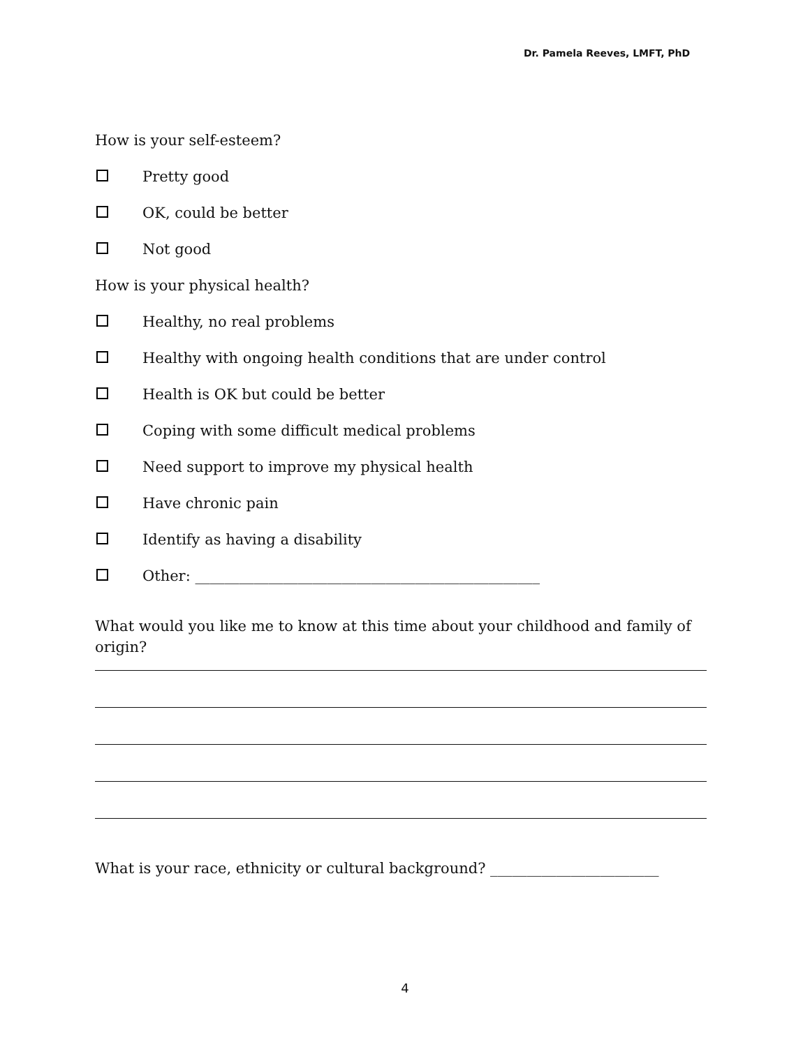Dr. Pamela Reeves, LMFT, PhD
How is your self-esteem?
Pretty good
OK, could be better
Not good
How is your physical health?
Healthy, no real problems
Healthy with ongoing health conditions that are under control
Health is OK but could be better
Coping with some difficult medical problems
Need support to improve my physical health
Have chronic pain
Identify as having a disability
Other: _______________________________________________
What would you like me to know at this time about your childhood and family of origin?
What is your race, ethnicity or cultural background? _______________________
4